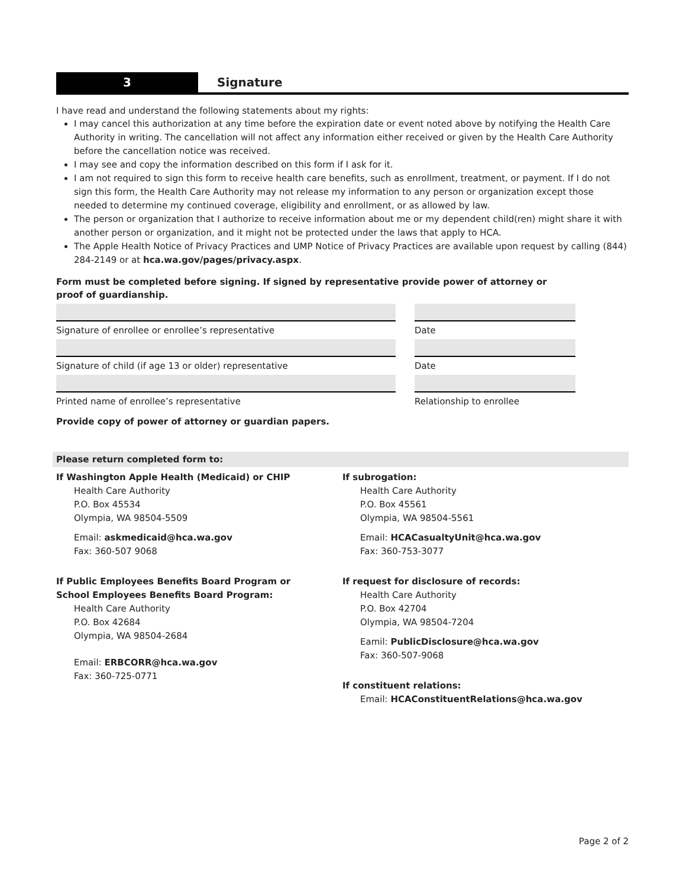3
Signature
I have read and understand the following statements about my rights:
I may cancel this authorization at any time before the expiration date or event noted above by notifying the Health Care Authority in writing. The cancellation will not affect any information either received or given by the Health Care Authority before the cancellation notice was received.
I may see and copy the information described on this form if I ask for it.
I am not required to sign this form to receive health care benefits, such as enrollment, treatment, or payment. If I do not sign this form, the Health Care Authority may not release my information to any person or organization except those needed to determine my continued coverage, eligibility and enrollment, or as allowed by law.
The person or organization that I authorize to receive information about me or my dependent child(ren) might share it with another person or organization, and it might not be protected under the laws that apply to HCA.
The Apple Health Notice of Privacy Practices and UMP Notice of Privacy Practices are available upon request by calling (844) 284-2149 or at hca.wa.gov/pages/privacy.aspx.
Form must be completed before signing. If signed by representative provide power of attorney or proof of guardianship.
Signature of enrollee or enrollee’s representative
Signature of child (if age 13 or older) representative
Printed name of enrollee’s representative
Date
Date
Relationship to enrollee
Provide copy of power of attorney or guardian papers.
Please return completed form to:
If Washington Apple Health (Medicaid) or CHIP
Health Care Authority
P.O. Box 45534
Olympia, WA 98504-5509
Email: askmedicaid@hca.wa.gov
Fax: 360-507 9068
If Public Employees Benefits Board Program or
School Employees Benefits Board Program:
Health Care Authority
P.O. Box 42684
Olympia, WA 98504-2684
Email: ERBCORR@hca.wa.gov
Fax: 360-725-0771
If subrogation:
Health Care Authority
P.O. Box 45561
Olympia, WA 98504-5561
Email: HCACasualtyUnit@hca.wa.gov
Fax: 360-753-3077
If request for disclosure of records:
Health Care Authority
P.O. Box 42704
Olympia, WA 98504-7204
Eamil: PublicDisclosure@hca.wa.gov
Fax: 360-507-9068
If constituent relations:
Email: HCAConstituentRelations@hca.wa.gov
Page 2 of 2